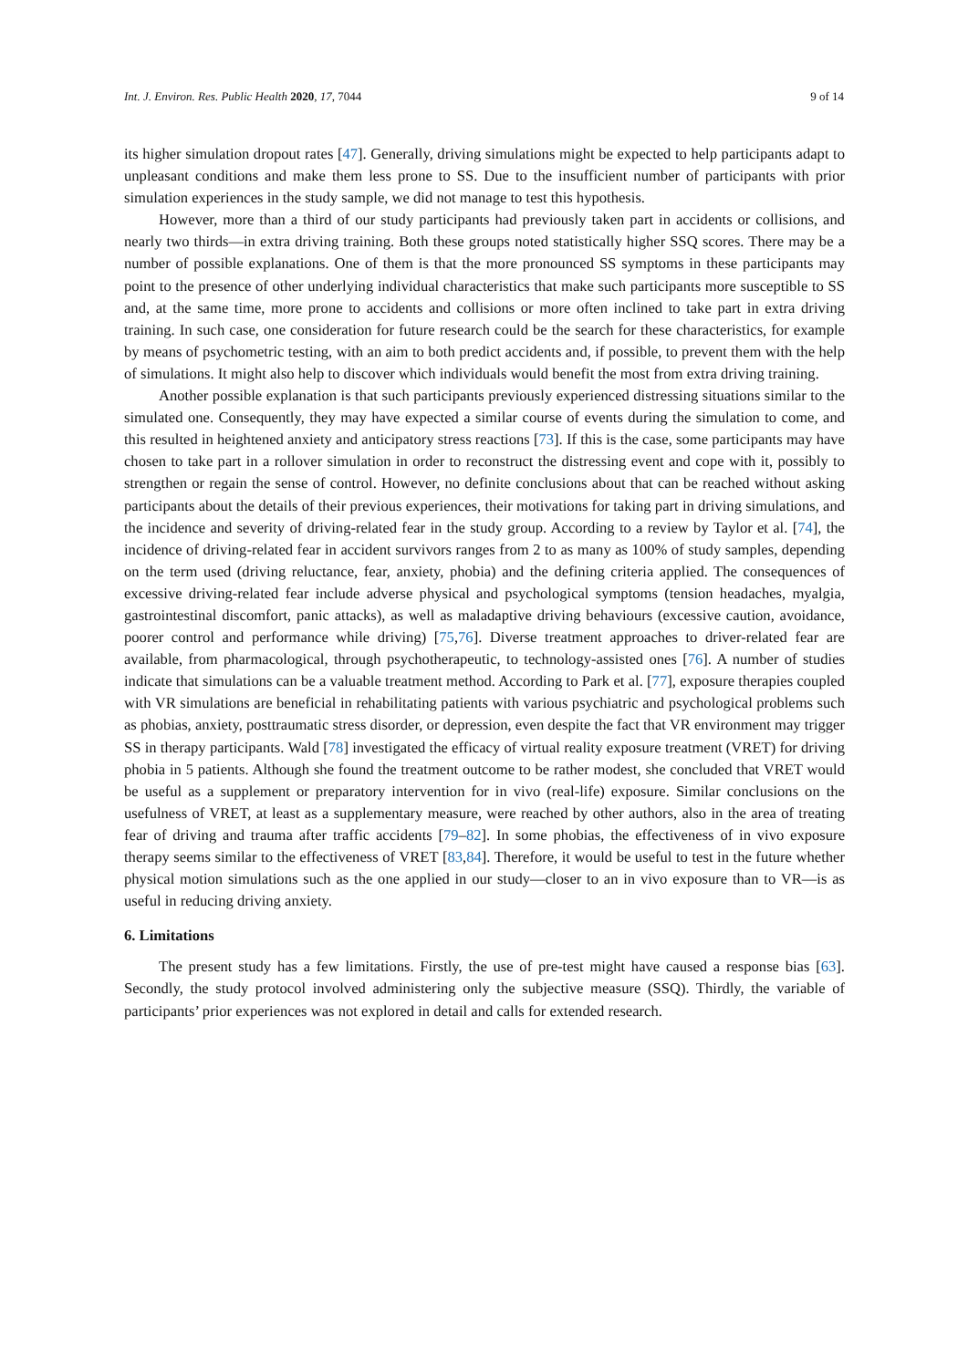Int. J. Environ. Res. Public Health 2020, 17, 7044 9 of 14
its higher simulation dropout rates [47]. Generally, driving simulations might be expected to help participants adapt to unpleasant conditions and make them less prone to SS. Due to the insufficient number of participants with prior simulation experiences in the study sample, we did not manage to test this hypothesis.
However, more than a third of our study participants had previously taken part in accidents or collisions, and nearly two thirds—in extra driving training. Both these groups noted statistically higher SSQ scores. There may be a number of possible explanations. One of them is that the more pronounced SS symptoms in these participants may point to the presence of other underlying individual characteristics that make such participants more susceptible to SS and, at the same time, more prone to accidents and collisions or more often inclined to take part in extra driving training. In such case, one consideration for future research could be the search for these characteristics, for example by means of psychometric testing, with an aim to both predict accidents and, if possible, to prevent them with the help of simulations. It might also help to discover which individuals would benefit the most from extra driving training.
Another possible explanation is that such participants previously experienced distressing situations similar to the simulated one. Consequently, they may have expected a similar course of events during the simulation to come, and this resulted in heightened anxiety and anticipatory stress reactions [73]. If this is the case, some participants may have chosen to take part in a rollover simulation in order to reconstruct the distressing event and cope with it, possibly to strengthen or regain the sense of control. However, no definite conclusions about that can be reached without asking participants about the details of their previous experiences, their motivations for taking part in driving simulations, and the incidence and severity of driving-related fear in the study group. According to a review by Taylor et al. [74], the incidence of driving-related fear in accident survivors ranges from 2 to as many as 100% of study samples, depending on the term used (driving reluctance, fear, anxiety, phobia) and the defining criteria applied. The consequences of excessive driving-related fear include adverse physical and psychological symptoms (tension headaches, myalgia, gastrointestinal discomfort, panic attacks), as well as maladaptive driving behaviours (excessive caution, avoidance, poorer control and performance while driving) [75,76]. Diverse treatment approaches to driver-related fear are available, from pharmacological, through psychotherapeutic, to technology-assisted ones [76]. A number of studies indicate that simulations can be a valuable treatment method. According to Park et al. [77], exposure therapies coupled with VR simulations are beneficial in rehabilitating patients with various psychiatric and psychological problems such as phobias, anxiety, posttraumatic stress disorder, or depression, even despite the fact that VR environment may trigger SS in therapy participants. Wald [78] investigated the efficacy of virtual reality exposure treatment (VRET) for driving phobia in 5 patients. Although she found the treatment outcome to be rather modest, she concluded that VRET would be useful as a supplement or preparatory intervention for in vivo (real-life) exposure. Similar conclusions on the usefulness of VRET, at least as a supplementary measure, were reached by other authors, also in the area of treating fear of driving and trauma after traffic accidents [79–82]. In some phobias, the effectiveness of in vivo exposure therapy seems similar to the effectiveness of VRET [83,84]. Therefore, it would be useful to test in the future whether physical motion simulations such as the one applied in our study—closer to an in vivo exposure than to VR—is as useful in reducing driving anxiety.
6. Limitations
The present study has a few limitations. Firstly, the use of pre-test might have caused a response bias [63]. Secondly, the study protocol involved administering only the subjective measure (SSQ). Thirdly, the variable of participants’ prior experiences was not explored in detail and calls for extended research.